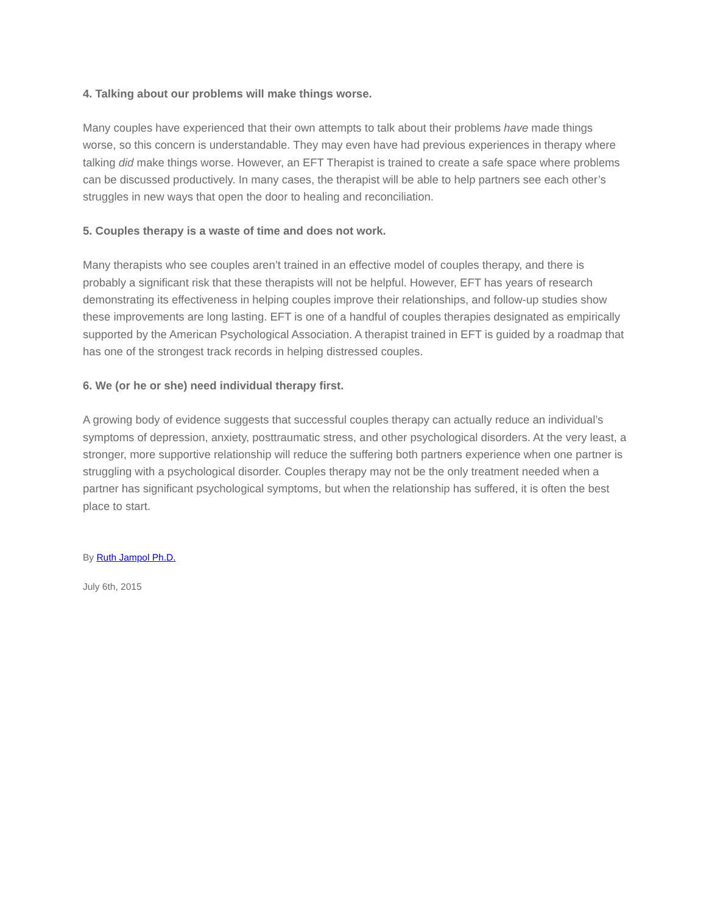4. Talking about our problems will make things worse.
Many couples have experienced that their own attempts to talk about their problems have made things worse, so this concern is understandable. They may even have had previous experiences in therapy where talking did make things worse. However, an EFT Therapist is trained to create a safe space where problems can be discussed productively. In many cases, the therapist will be able to help partners see each other’s struggles in new ways that open the door to healing and reconciliation.
5. Couples therapy is a waste of time and does not work.
Many therapists who see couples aren’t trained in an effective model of couples therapy, and there is probably a significant risk that these therapists will not be helpful. However, EFT has years of research demonstrating its effectiveness in helping couples improve their relationships, and follow-up studies show these improvements are long lasting. EFT is one of a handful of couples therapies designated as empirically supported by the American Psychological Association. A therapist trained in EFT is guided by a roadmap that has one of the strongest track records in helping distressed couples.
6. We (or he or she) need individual therapy first.
A growing body of evidence suggests that successful couples therapy can actually reduce an individual’s symptoms of depression, anxiety, posttraumatic stress, and other psychological disorders. At the very least, a stronger, more supportive relationship will reduce the suffering both partners experience when one partner is struggling with a psychological disorder. Couples therapy may not be the only treatment needed when a partner has significant psychological symptoms, but when the relationship has suffered, it is often the best place to start.
By Ruth Jampol Ph.D.
July 6th, 2015